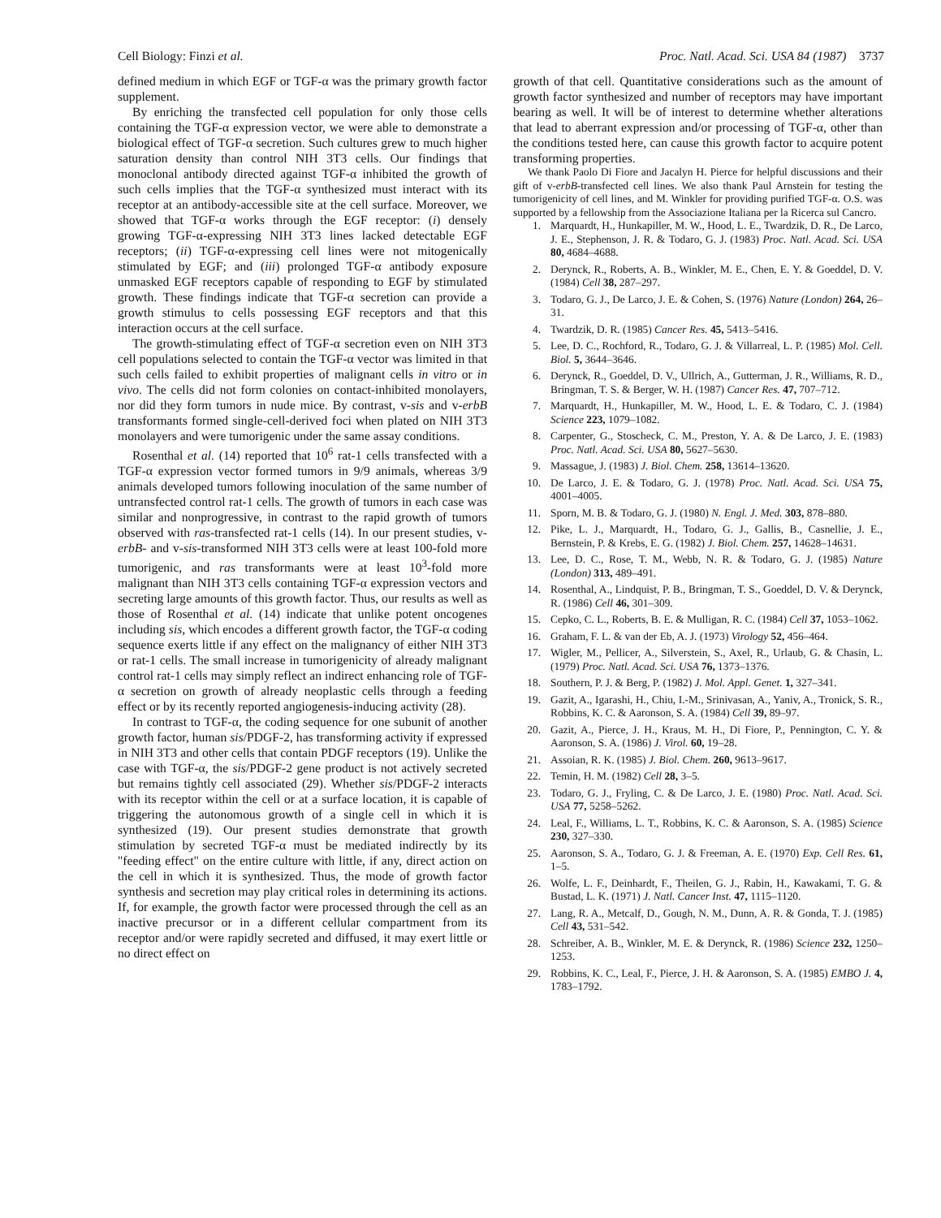Cell Biology: Finzi et al. Proc. Natl. Acad. Sci. USA 84 (1987) 3737
defined medium in which EGF or TGF-α was the primary growth factor supplement.
By enriching the transfected cell population for only those cells containing the TGF-α expression vector, we were able to demonstrate a biological effect of TGF-α secretion. Such cultures grew to much higher saturation density than control NIH 3T3 cells. Our findings that monoclonal antibody directed against TGF-α inhibited the growth of such cells implies that the TGF-α synthesized must interact with its receptor at an antibody-accessible site at the cell surface. Moreover, we showed that TGF-α works through the EGF receptor: (i) densely growing TGF-α-expressing NIH 3T3 lines lacked detectable EGF receptors; (ii) TGF-α-expressing cell lines were not mitogenically stimulated by EGF; and (iii) prolonged TGF-α antibody exposure unmasked EGF receptors capable of responding to EGF by stimulated growth. These findings indicate that TGF-α secretion can provide a growth stimulus to cells possessing EGF receptors and that this interaction occurs at the cell surface.
The growth-stimulating effect of TGF-α secretion even on NIH 3T3 cell populations selected to contain the TGF-α vector was limited in that such cells failed to exhibit properties of malignant cells in vitro or in vivo. The cells did not form colonies on contact-inhibited monolayers, nor did they form tumors in nude mice. By contrast, v-sis and v-erbB transformants formed single-cell-derived foci when plated on NIH 3T3 monolayers and were tumorigenic under the same assay conditions.
Rosenthal et al. (14) reported that 10<sup>6</sup> rat-1 cells transfected with a TGF-α expression vector formed tumors in 9/9 animals, whereas 3/9 animals developed tumors following inoculation of the same number of untransfected control rat-1 cells. The growth of tumors in each case was similar and nonprogressive, in contrast to the rapid growth of tumors observed with ras-transfected rat-1 cells (14). In our present studies, v-erbB- and v-sis-transformed NIH 3T3 cells were at least 100-fold more tumorigenic, and ras transformants were at least 10<sup>3</sup>-fold more malignant than NIH 3T3 cells containing TGF-α expression vectors and secreting large amounts of this growth factor. Thus, our results as well as those of Rosenthal et al. (14) indicate that unlike potent oncogenes including sis, which encodes a different growth factor, the TGF-α coding sequence exerts little if any effect on the malignancy of either NIH 3T3 or rat-1 cells. The small increase in tumorigenicity of already malignant control rat-1 cells may simply reflect an indirect enhancing role of TGF-α secretion on growth of already neoplastic cells through a feeding effect or by its recently reported angiogenesis-inducing activity (28).
In contrast to TGF-α, the coding sequence for one subunit of another growth factor, human sis/PDGF-2, has transforming activity if expressed in NIH 3T3 and other cells that contain PDGF receptors (19). Unlike the case with TGF-α, the sis/PDGF-2 gene product is not actively secreted but remains tightly cell associated (29). Whether sis/PDGF-2 interacts with its receptor within the cell or at a surface location, it is capable of triggering the autonomous growth of a single cell in which it is synthesized (19). Our present studies demonstrate that growth stimulation by secreted TGF-α must be mediated indirectly by its "feeding effect" on the entire culture with little, if any, direct action on the cell in which it is synthesized. Thus, the mode of growth factor synthesis and secretion may play critical roles in determining its actions. If, for example, the growth factor were processed through the cell as an inactive precursor or in a different cellular compartment from its receptor and/or were rapidly secreted and diffused, it may exert little or no direct effect on
growth of that cell. Quantitative considerations such as the amount of growth factor synthesized and number of receptors may have important bearing as well. It will be of interest to determine whether alterations that lead to aberrant expression and/or processing of TGF-α, other than the conditions tested here, can cause this growth factor to acquire potent transforming properties.
We thank Paolo Di Fiore and Jacalyn H. Pierce for helpful discussions and their gift of v-erbB-transfected cell lines. We also thank Paul Arnstein for testing the tumorigenicity of cell lines, and M. Winkler for providing purified TGF-α. O.S. was supported by a fellowship from the Associazione Italiana per la Ricerca sul Cancro.
1. Marquardt, H., Hunkapiller, M. W., Hood, L. E., Twardzik, D. R., De Larco, J. E., Stephenson, J. R. & Todaro, G. J. (1983) Proc. Natl. Acad. Sci. USA 80, 4684–4688.
2. Derynck, R., Roberts, A. B., Winkler, M. E., Chen, E. Y. & Goeddel, D. V. (1984) Cell 38, 287–297.
3. Todaro, G. J., De Larco, J. E. & Cohen, S. (1976) Nature (London) 264, 26–31.
4. Twardzik, D. R. (1985) Cancer Res. 45, 5413–5416.
5. Lee, D. C., Rochford, R., Todaro, G. J. & Villarreal, L. P. (1985) Mol. Cell. Biol. 5, 3644–3646.
6. Derynck, R., Goeddel, D. V., Ullrich, A., Gutterman, J. R., Williams, R. D., Bringman, T. S. & Berger, W. H. (1987) Cancer Res. 47, 707–712.
7. Marquardt, H., Hunkapiller, M. W., Hood, L. E. & Todaro, C. J. (1984) Science 223, 1079–1082.
8. Carpenter, G., Stoscheck, C. M., Preston, Y. A. & De Larco, J. E. (1983) Proc. Natl. Acad. Sci. USA 80, 5627–5630.
9. Massague, J. (1983) J. Biol. Chem. 258, 13614–13620.
10. De Larco, J. E. & Todaro, G. J. (1978) Proc. Natl. Acad. Sci. USA 75, 4001–4005.
11. Sporn, M. B. & Todaro, G. J. (1980) N. Engl. J. Med. 303, 878–880.
12. Pike, L. J., Marquardt, H., Todaro, G. J., Gallis, B., Casnellie, J. E., Bernstein, P. & Krebs, E. G. (1982) J. Biol. Chem. 257, 14628–14631.
13. Lee, D. C., Rose, T. M., Webb, N. R. & Todaro, G. J. (1985) Nature (London) 313, 489–491.
14. Rosenthal, A., Lindquist, P. B., Bringman, T. S., Goeddel, D. V. & Derynck, R. (1986) Cell 46, 301–309.
15. Cepko, C. L., Roberts, B. E. & Mulligan, R. C. (1984) Cell 37, 1053–1062.
16. Graham, F. L. & van der Eb, A. J. (1973) Virology 52, 456–464.
17. Wigler, M., Pellicer, A., Silverstein, S., Axel, R., Urlaub, G. & Chasin, L. (1979) Proc. Natl. Acad. Sci. USA 76, 1373–1376.
18. Southern, P. J. & Berg, P. (1982) J. Mol. Appl. Genet. 1, 327–341.
19. Gazit, A., Igarashi, H., Chiu, I.-M., Srinivasan, A., Yaniv, A., Tronick, S. R., Robbins, K. C. & Aaronson, S. A. (1984) Cell 39, 89–97.
20. Gazit, A., Pierce, J. H., Kraus, M. H., Di Fiore, P., Pennington, C. Y. & Aaronson, S. A. (1986) J. Virol. 60, 19–28.
21. Assoian, R. K. (1985) J. Biol. Chem. 260, 9613–9617.
22. Temin, H. M. (1982) Cell 28, 3–5.
23. Todaro, G. J., Fryling, C. & De Larco, J. E. (1980) Proc. Natl. Acad. Sci. USA 77, 5258–5262.
24. Leal, F., Williams, L. T., Robbins, K. C. & Aaronson, S. A. (1985) Science 230, 327–330.
25. Aaronson, S. A., Todaro, G. J. & Freeman, A. E. (1970) Exp. Cell Res. 61, 1–5.
26. Wolfe, L. F., Deinhardt, F., Theilen, G. J., Rabin, H., Kawakami, T. G. & Bustad, L. K. (1971) J. Natl. Cancer Inst. 47, 1115–1120.
27. Lang, R. A., Metcalf, D., Gough, N. M., Dunn, A. R. & Gonda, T. J. (1985) Cell 43, 531–542.
28. Schreiber, A. B., Winkler, M. E. & Derynck, R. (1986) Science 232, 1250–1253.
29. Robbins, K. C., Leal, F., Pierce, J. H. & Aaronson, S. A. (1985) EMBO J. 4, 1783–1792.